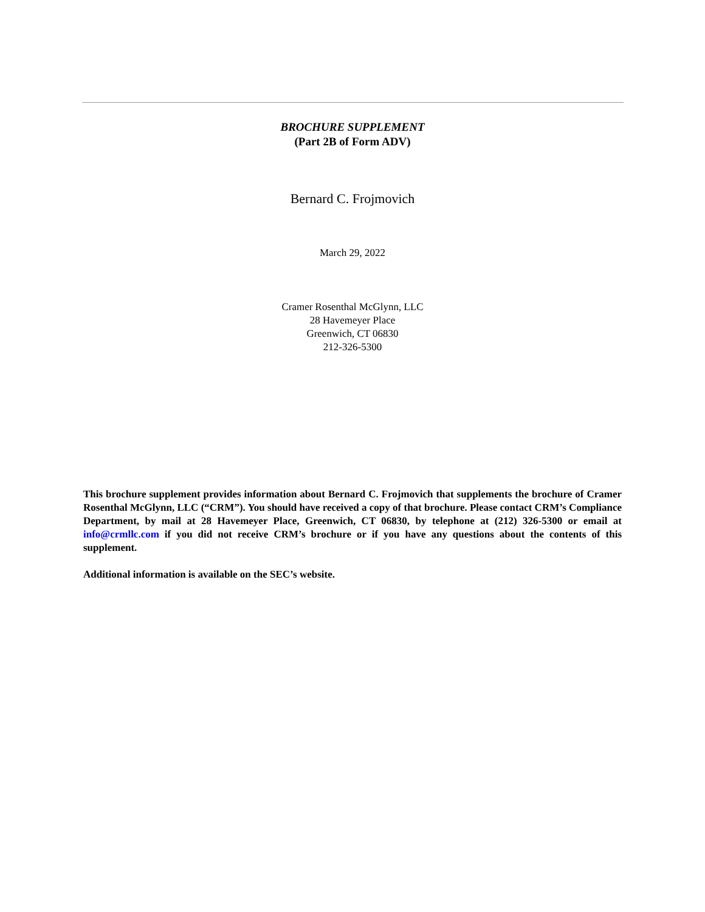BROCHURE SUPPLEMENT
(Part 2B of Form ADV)
Bernard C. Frojmovich
March 29, 2022
Cramer Rosenthal McGlynn, LLC
28 Havemeyer Place
Greenwich, CT 06830
212-326-5300
This brochure supplement provides information about Bernard C. Frojmovich that supplements the brochure of Cramer Rosenthal McGlynn, LLC (“CRM”). You should have received a copy of that brochure. Please contact CRM’s Compliance Department, by mail at 28 Havemeyer Place, Greenwich, CT 06830, by telephone at (212) 326-5300 or email at info@crmllc.com if you did not receive CRM’s brochure or if you have any questions about the contents of this supplement.
Additional information is available on the SEC’s website.